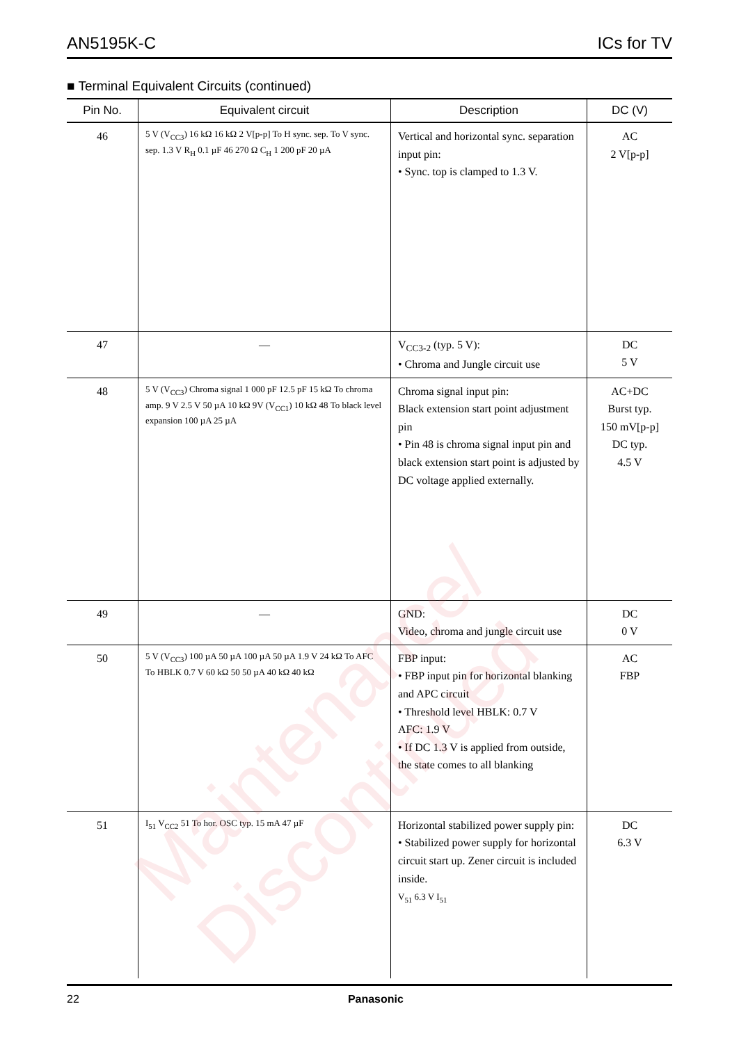AN5195K-C ICs for TV
■ Terminal Equivalent Circuits (continued)
| Pin No. | Equivalent circuit | Description | DC (V) |
| --- | --- | --- | --- |
| 46 | 5 V (V<sub>CC3</sub>) 16 kΩ 16 kΩ 2 V[p-p] To H sync. sep. To V sync. sep. 1.3 V R<sub>H</sub> 0.1 µF 46 270 Ω C<sub>H</sub> 1 200 pF 20 µA | Vertical and horizontal sync. separation input pin: • Sync. top is clamped to 1.3 V. | AC 2 V[p-p] |
| 47 | — | V<sub>CC3-2</sub> (typ. 5 V): • Chroma and Jungle circuit use | DC 5 V |
| 48 | 5 V (V<sub>CC3</sub>) Chroma signal 1 000 pF 12.5 pF 15 kΩ To chroma amp. 9 V 2.5 V 50 µA 10 kΩ 9V (V<sub>CC1</sub>) 10 kΩ 48 To black level expansion 100 µA 25 µA | Chroma signal input pin: Black extension start point adjustment pin • Pin 48 is chroma signal input pin and black extension start point is adjusted by DC voltage applied externally. | AC+DC Burst typ. 150 mV[p-p] DC typ. 4.5 V |
| 49 | — | GND: Video, chroma and jungle circuit use | DC 0 V |
| 50 | 5 V (V<sub>CC3</sub>) 100 µA 50 µA 100 µA 50 µA 1.9 V 24 kΩ To AFC To HBLK 0.7 V 60 kΩ 50 50 µA 40 kΩ 40 kΩ | FBP input: • FBP input pin for horizontal blanking and APC circuit • Threshold level HBLK: 0.7 V AFC: 1.9 V • If DC 1.3 V is applied from outside, the state comes to all blanking | AC FBP |
| 51 | I<sub>51</sub> V<sub>CC2</sub> 51 To hor. OSC typ. 15 mA 47 µF | Horizontal stabilized power supply pin: • Stabilized power supply for horizontal circuit start up. Zener circuit is included inside. V<sub>51</sub> 6.3 V I<sub>51</sub> | DC 6.3 V |
22 Panasonic
Maintenance/ Discontinued